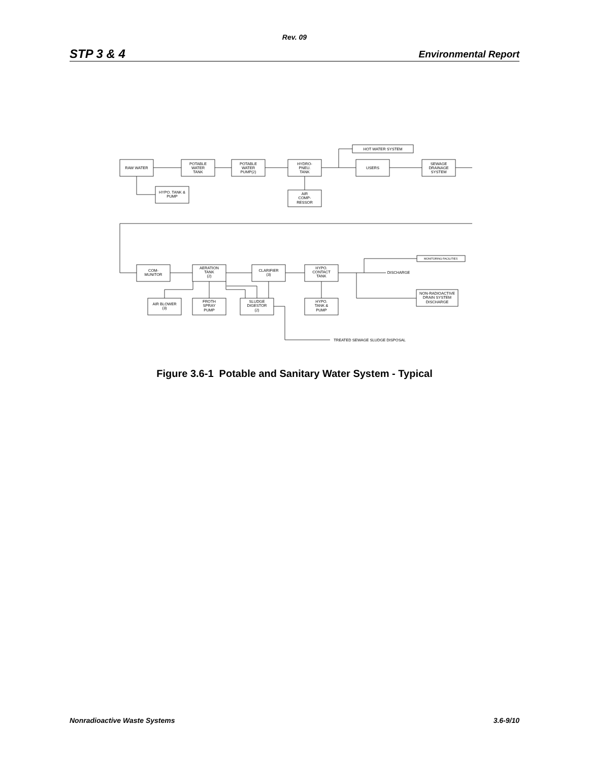Rev. 09
STP 3 & 4 Environmental Report
RAW WATER
POTABLE
WATER
TANK
POTABLE
WATER
PUMP(2)
HYDRO-
PNEU.
TANK
HOT WATER SYSTEM
USERS
SEWAGE
DRAINAGE
SYSTEM
HYPO. TANK &
PUMP
AIR
COMP-
RESSOR
COM-
MUNITOR
AERATION
TANK
(2)
CLARIFIER
(3)
HYPO.
CONTACT
TANK
MONITORING FACILITIES
DISCHARGE
NON-RADIOACTIVE
DRAIN SYSTEM
DISCHARGE
AIR BLOWER
(3)
FROTH
SPRAY
PUMP
SLUDGE
DIGESTOR
(2)
HYPO.
TANK &
PUMP
TREATED SEWAGE SLUDGE DISPOSAL
Figure 3.6-1 Potable and Sanitary Water System - Typical
Nonradioactive Waste Systems 3.6-9/10